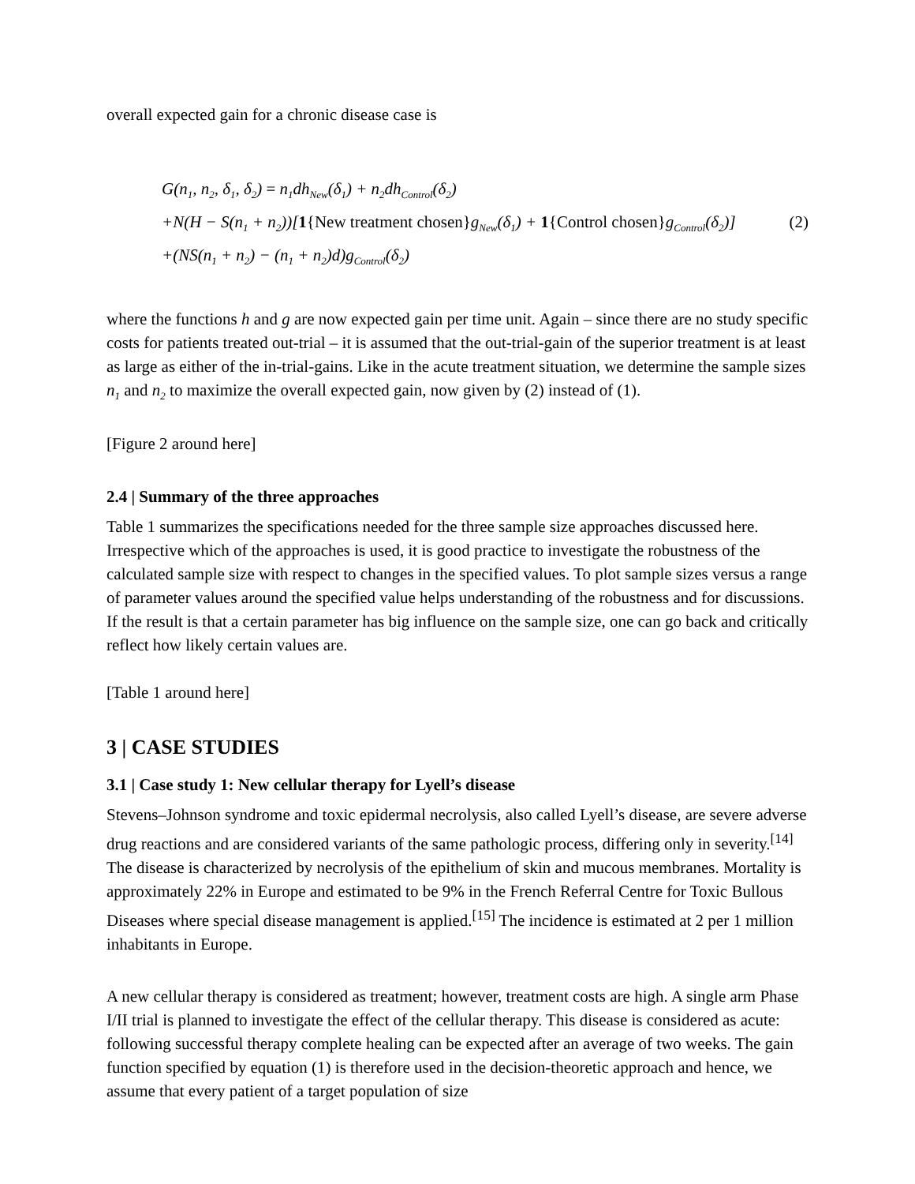overall expected gain for a chronic disease case is
G(n<sub>1</sub>, n<sub>2</sub>, δ<sub>1</sub>, δ<sub>2</sub>) = n<sub>1</sub>dh<sub>New</sub>(δ<sub>1</sub>) + n<sub>2</sub>dh<sub>Control</sub>(δ<sub>2</sub>)
+N(H − S(n<sub>1</sub> + n<sub>2</sub>))[1{New treatment chosen}g<sub>New</sub>(δ<sub>1</sub>) + 1{Control chosen}g<sub>Control</sub>(δ<sub>2</sub>)] (2)
+(NS(n<sub>1</sub> + n<sub>2</sub>) − (n<sub>1</sub> + n<sub>2</sub>)d)g<sub>Control</sub>(δ<sub>2</sub>)
where the functions h and g are now expected gain per time unit. Again – since there are no study specific costs for patients treated out-trial – it is assumed that the out-trial-gain of the superior treatment is at least as large as either of the in-trial-gains. Like in the acute treatment situation, we determine the sample sizes n<sub>1</sub> and n<sub>2</sub> to maximize the overall expected gain, now given by (2) instead of (1).
[Figure 2 around here]
2.4 | Summary of the three approaches
Table 1 summarizes the specifications needed for the three sample size approaches discussed here. Irrespective which of the approaches is used, it is good practice to investigate the robustness of the calculated sample size with respect to changes in the specified values. To plot sample sizes versus a range of parameter values around the specified value helps understanding of the robustness and for discussions. If the result is that a certain parameter has big influence on the sample size, one can go back and critically reflect how likely certain values are.
[Table 1 around here]
3 | CASE STUDIES
3.1 | Case study 1: New cellular therapy for Lyell’s disease
Stevens–Johnson syndrome and toxic epidermal necrolysis, also called Lyell’s disease, are severe adverse drug reactions and are considered variants of the same pathologic process, differing only in severity.<sup>[14]</sup> The disease is characterized by necrolysis of the epithelium of skin and mucous membranes. Mortality is approximately 22% in Europe and estimated to be 9% in the French Referral Centre for Toxic Bullous Diseases where special disease management is applied.<sup>[15]</sup> The incidence is estimated at 2 per 1 million inhabitants in Europe.
A new cellular therapy is considered as treatment; however, treatment costs are high. A single arm Phase I/II trial is planned to investigate the effect of the cellular therapy. This disease is considered as acute: following successful therapy complete healing can be expected after an average of two weeks. The gain function specified by equation (1) is therefore used in the decision-theoretic approach and hence, we assume that every patient of a target population of size